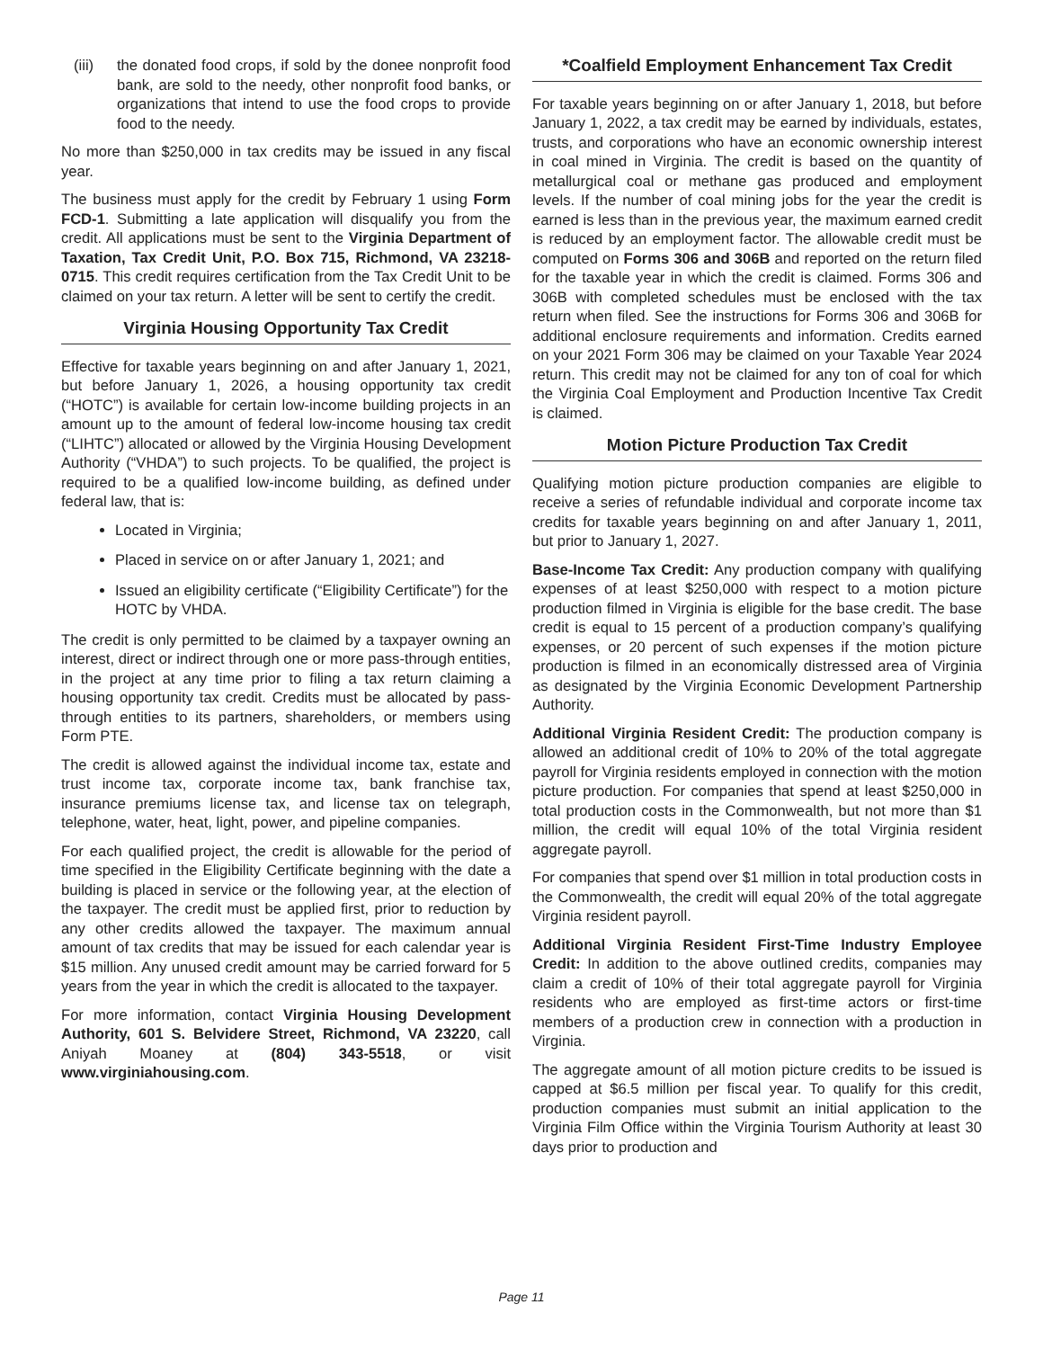(iii)
the donated food crops, if sold by the donee nonprofit food bank, are sold to the needy, other nonprofit food banks, or organizations that intend to use the food crops to provide food to the needy.
No more than $250,000 in tax credits may be issued in any fiscal year.
The business must apply for the credit by February 1 using Form FCD-1. Submitting a late application will disqualify you from the credit. All applications must be sent to the Virginia Department of Taxation, Tax Credit Unit, P.O. Box 715, Richmond, VA 23218-0715. This credit requires certification from the Tax Credit Unit to be claimed on your tax return. A letter will be sent to certify the credit.
Virginia Housing Opportunity Tax Credit
Effective for taxable years beginning on and after January 1, 2021, but before January 1, 2026, a housing opportunity tax credit (“HOTC”) is available for certain low-income building projects in an amount up to the amount of federal low-income housing tax credit (“LIHTC”) allocated or allowed by the Virginia Housing Development Authority (“VHDA”) to such projects. To be qualified, the project is required to be a qualified low-income building, as defined under federal law, that is:
Located in Virginia;
Placed in service on or after January 1, 2021; and
Issued an eligibility certificate (“Eligibility Certificate”) for the HOTC by VHDA.
The credit is only permitted to be claimed by a taxpayer owning an interest, direct or indirect through one or more pass-through entities, in the project at any time prior to filing a tax return claiming a housing opportunity tax credit. Credits must be allocated by pass-through entities to its partners, shareholders, or members using Form PTE.
The credit is allowed against the individual income tax, estate and trust income tax, corporate income tax, bank franchise tax, insurance premiums license tax, and license tax on telegraph, telephone, water, heat, light, power, and pipeline companies.
For each qualified project, the credit is allowable for the period of time specified in the Eligibility Certificate beginning with the date a building is placed in service or the following year, at the election of the taxpayer. The credit must be applied first, prior to reduction by any other credits allowed the taxpayer. The maximum annual amount of tax credits that may be issued for each calendar year is $15 million. Any unused credit amount may be carried forward for 5 years from the year in which the credit is allocated to the taxpayer.
For more information, contact Virginia Housing Development Authority, 601 S. Belvidere Street, Richmond, VA 23220, call Aniyah Moaney at (804) 343-5518, or visit www.virginiahousing.com.
*Coalfield Employment Enhancement Tax Credit
For taxable years beginning on or after January 1, 2018, but before January 1, 2022, a tax credit may be earned by individuals, estates, trusts, and corporations who have an economic ownership interest in coal mined in Virginia. The credit is based on the quantity of metallurgical coal or methane gas produced and employment levels. If the number of coal mining jobs for the year the credit is earned is less than in the previous year, the maximum earned credit is reduced by an employment factor. The allowable credit must be computed on Forms 306 and 306B and reported on the return filed for the taxable year in which the credit is claimed. Forms 306 and 306B with completed schedules must be enclosed with the tax return when filed. See the instructions for Forms 306 and 306B for additional enclosure requirements and information. Credits earned on your 2021 Form 306 may be claimed on your Taxable Year 2024 return. This credit may not be claimed for any ton of coal for which the Virginia Coal Employment and Production Incentive Tax Credit is claimed.
Motion Picture Production Tax Credit
Qualifying motion picture production companies are eligible to receive a series of refundable individual and corporate income tax credits for taxable years beginning on and after January 1, 2011, but prior to January 1, 2027.
Base-Income Tax Credit: Any production company with qualifying expenses of at least $250,000 with respect to a motion picture production filmed in Virginia is eligible for the base credit. The base credit is equal to 15 percent of a production company’s qualifying expenses, or 20 percent of such expenses if the motion picture production is filmed in an economically distressed area of Virginia as designated by the Virginia Economic Development Partnership Authority.
Additional Virginia Resident Credit: The production company is allowed an additional credit of 10% to 20% of the total aggregate payroll for Virginia residents employed in connection with the motion picture production. For companies that spend at least $250,000 in total production costs in the Commonwealth, but not more than $1 million, the credit will equal 10% of the total Virginia resident aggregate payroll.
For companies that spend over $1 million in total production costs in the Commonwealth, the credit will equal 20% of the total aggregate Virginia resident payroll.
Additional Virginia Resident First-Time Industry Employee Credit: In addition to the above outlined credits, companies may claim a credit of 10% of their total aggregate payroll for Virginia residents who are employed as first-time actors or first-time members of a production crew in connection with a production in Virginia.
The aggregate amount of all motion picture credits to be issued is capped at $6.5 million per fiscal year. To qualify for this credit, production companies must submit an initial application to the Virginia Film Office within the Virginia Tourism Authority at least 30 days prior to production and
Page 11